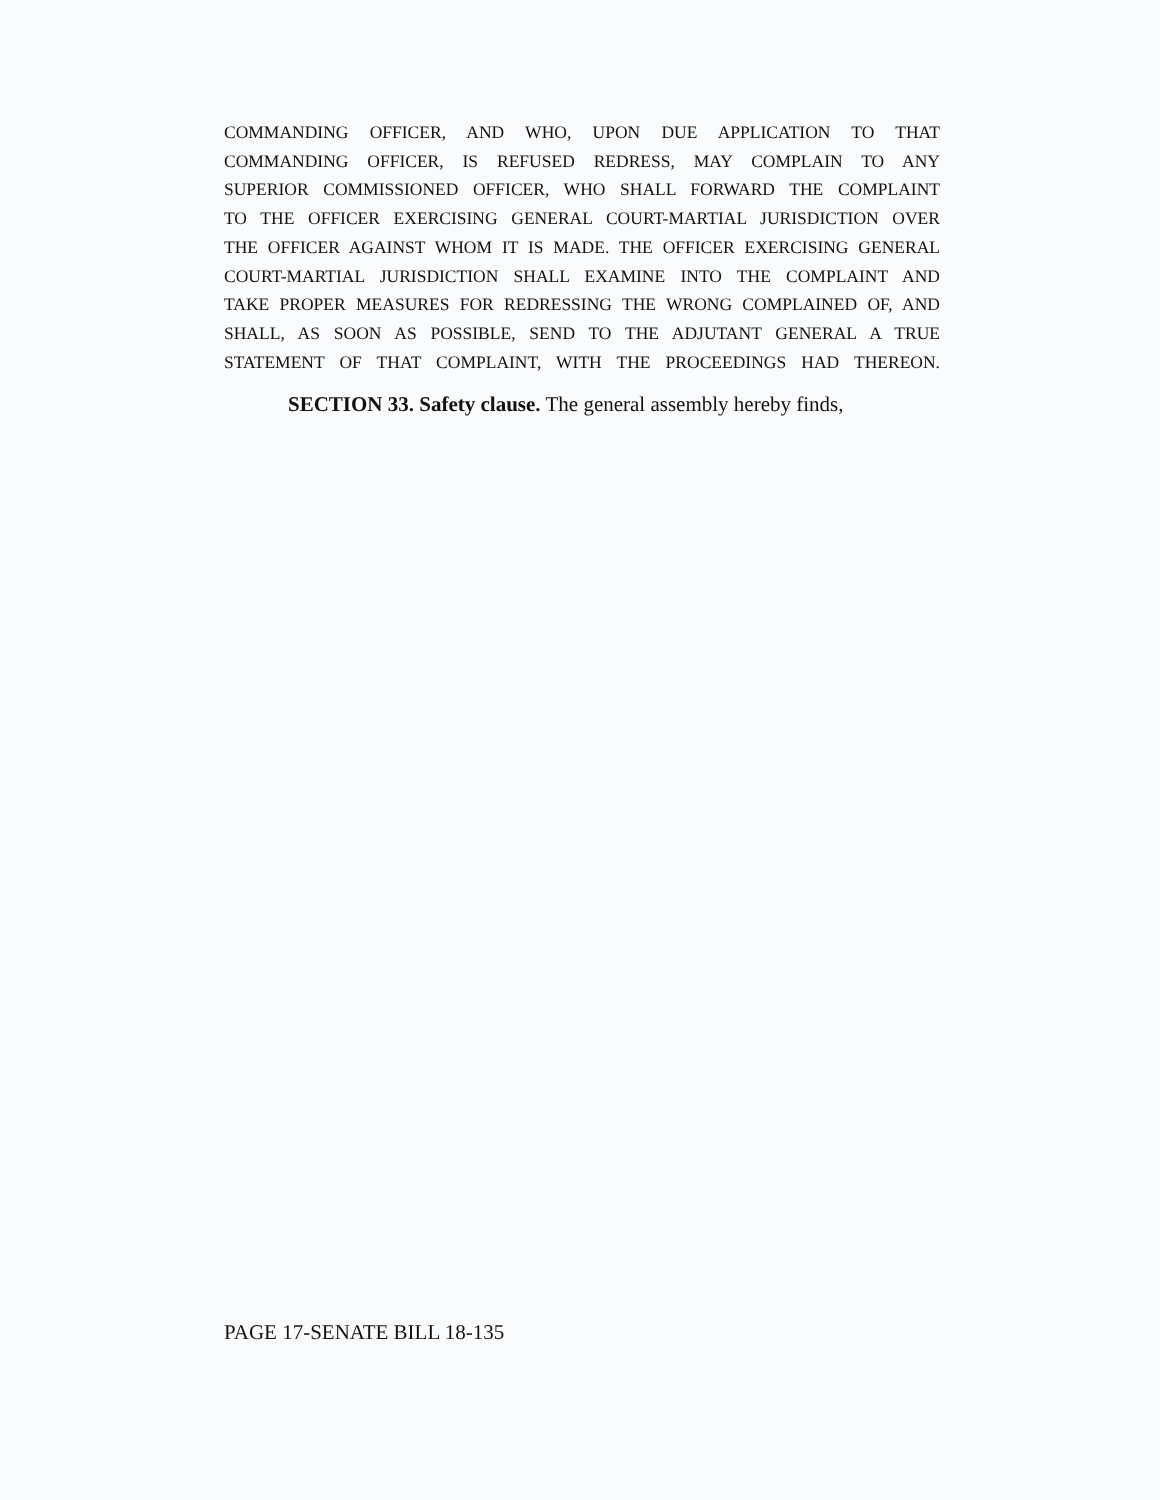COMMANDING OFFICER, AND WHO, UPON DUE APPLICATION TO THAT
COMMANDING OFFICER, IS REFUSED REDRESS, MAY COMPLAIN TO ANY
SUPERIOR COMMISSIONED OFFICER, WHO SHALL FORWARD THE COMPLAINT
TO THE OFFICER EXERCISING GENERAL COURT-MARTIAL JURISDICTION OVER
THE OFFICER AGAINST WHOM IT IS MADE. THE OFFICER EXERCISING GENERAL
COURT-MARTIAL JURISDICTION SHALL EXAMINE INTO THE COMPLAINT AND
TAKE PROPER MEASURES FOR REDRESSING THE WRONG COMPLAINED OF, AND
SHALL, AS SOON AS POSSIBLE, SEND TO THE ADJUTANT GENERAL A TRUE
STATEMENT OF THAT COMPLAINT, WITH THE PROCEEDINGS HAD THEREON.
SECTION 33. Safety clause. The general assembly hereby finds,
PAGE 17-SENATE BILL 18-135